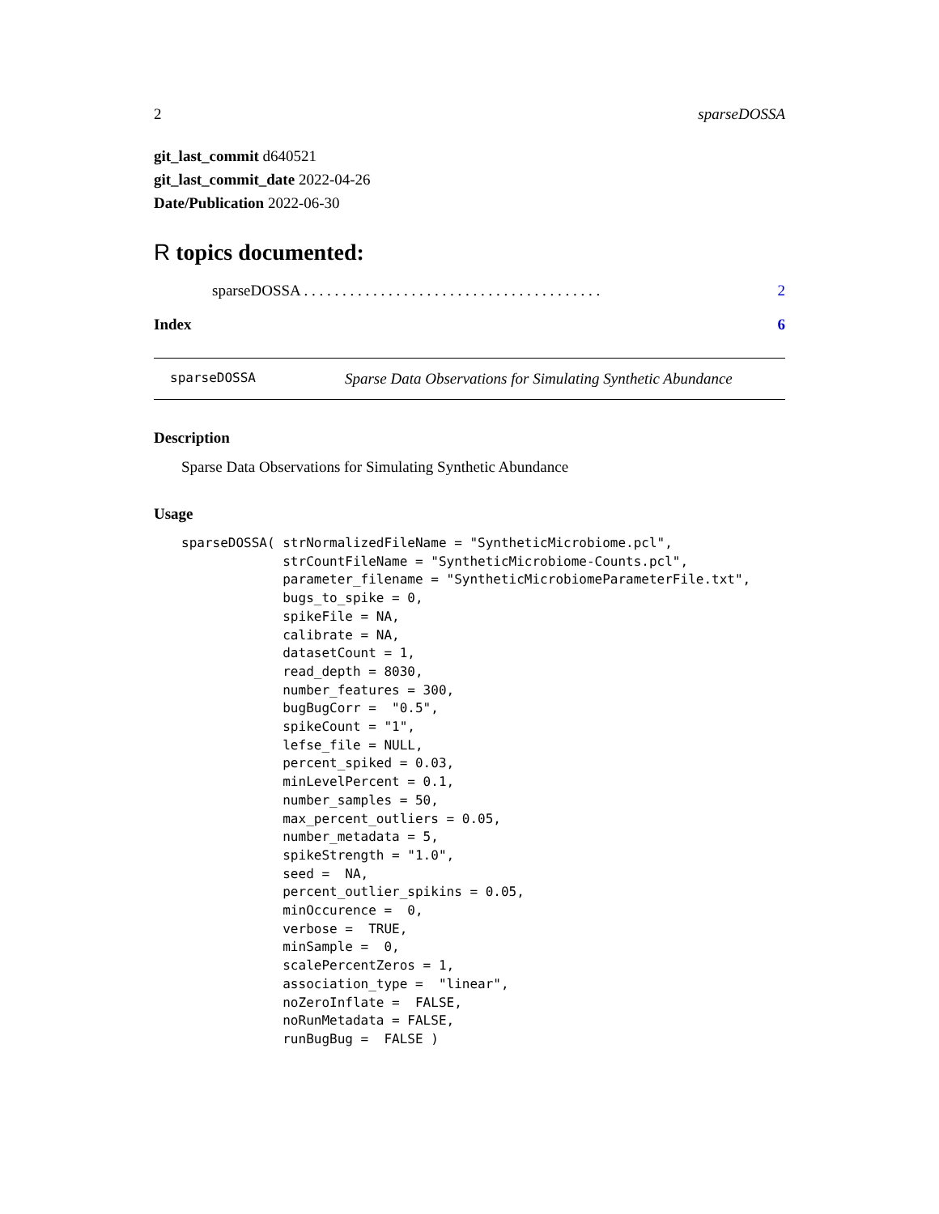2 sparseDOSSA
git_last_commit d640521
git_last_commit_date 2022-04-26
Date/Publication 2022-06-30
R topics documented:
sparseDOSSA . . . . . . . . . . . . . . . . . . . . . . . . . . . . . . . . . . . . . . . 2
Index 6
sparseDOSSA Sparse Data Observations for Simulating Synthetic Abundance
Description
Sparse Data Observations for Simulating Synthetic Abundance
Usage
sparseDOSSA( strNormalizedFileName = "SyntheticMicrobiome.pcl",
             strCountFileName = "SyntheticMicrobiome-Counts.pcl",
             parameter_filename = "SyntheticMicrobiomeParameterFile.txt",
             bugs_to_spike = 0,
             spikeFile = NA,
             calibrate = NA,
             datasetCount = 1,
             read_depth = 8030,
             number_features = 300,
             bugBugCorr =  "0.5",
             spikeCount = "1",
             lefse_file = NULL,
             percent_spiked = 0.03,
             minLevelPercent = 0.1,
             number_samples = 50,
             max_percent_outliers = 0.05,
             number_metadata = 5,
             spikeStrength = "1.0",
             seed =  NA,
             percent_outlier_spikins = 0.05,
             minOccurence =  0,
             verbose =  TRUE,
             minSample =  0,
             scalePercentZeros = 1,
             association_type =  "linear",
             noZeroInflate =  FALSE,
             noRunMetadata = FALSE,
             runBugBug =  FALSE )